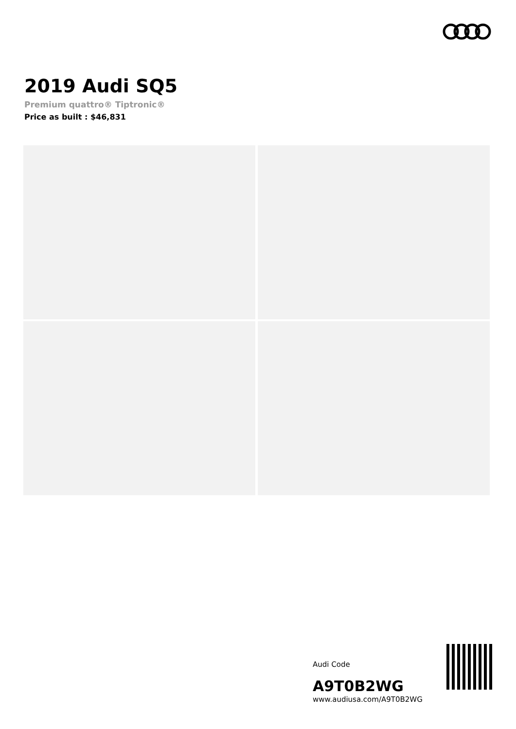2019 Audi SQ5
Premium quattro® Tiptronic®
Price as built : $46,831
Audi Code
A9T0B2WG
www.audiusa.com/A9T0B2WG